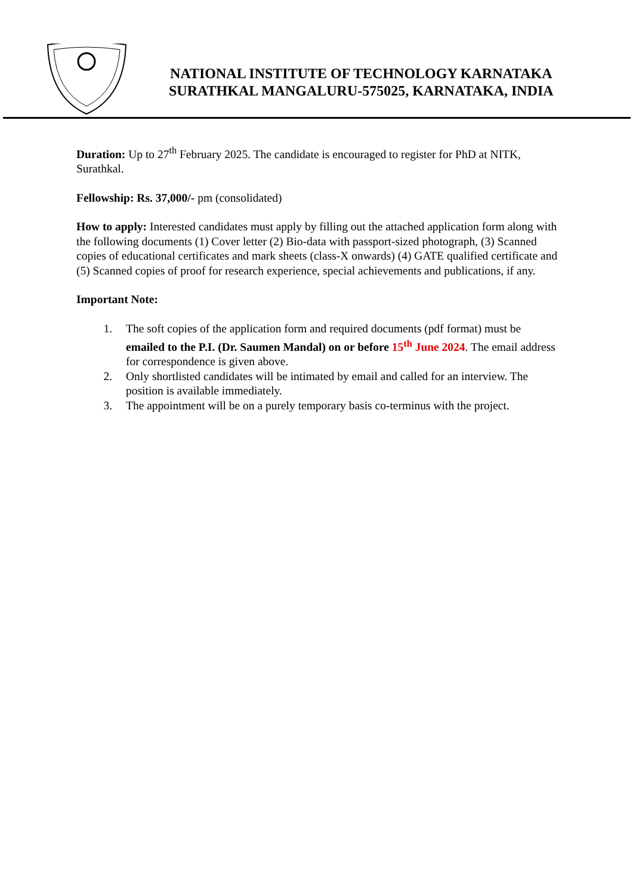NATIONAL INSTITUTE OF TECHNOLOGY KARNATAKA
SURATHKAL MANGALURU-575025, KARNATAKA, INDIA
Duration: Up to 27<sup>th</sup> February 2025. The candidate is encouraged to register for PhD at NITK, Surathkal.
Fellowship: Rs. 37,000/- pm (consolidated)
How to apply: Interested candidates must apply by filling out the attached application form along with the following documents (1) Cover letter (2) Bio-data with passport-sized photograph, (3) Scanned copies of educational certificates and mark sheets (class-X onwards) (4) GATE qualified certificate and (5) Scanned copies of proof for research experience, special achievements and publications, if any.
Important Note:
1. The soft copies of the application form and required documents (pdf format) must be emailed to the P.I. (Dr. Saumen Mandal) on or before 15<sup>th</sup> June 2024. The email address for correspondence is given above.
2. Only shortlisted candidates will be intimated by email and called for an interview. The position is available immediately.
3. The appointment will be on a purely temporary basis co-terminus with the project.